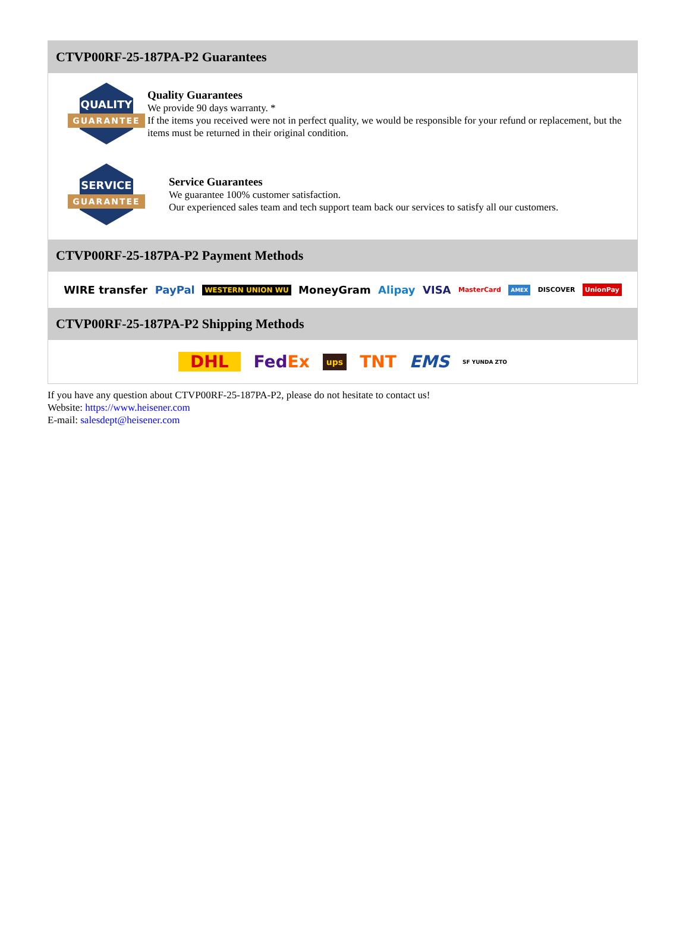CTVP00RF-25-187PA-P2 Guarantees
QUALITY
GUARANTEE
Quality Guarantees
We provide 90 days warranty. *
If the items you received were not in perfect quality, we would be responsible for your refund or replacement, but the items must be returned in their original condition.
SERVICE
GUARANTEE
Service Guarantees
We guarantee 100% customer satisfaction.
Our experienced sales team and tech support team back our services to satisfy all our customers.
CTVP00RF-25-187PA-P2 Payment Methods
WIRE transfer PayPal WESTERN UNION WU MoneyGram Alipay VISA MasterCard AMEX DISCOVER UnionPay
CTVP00RF-25-187PA-P2 Shipping Methods
DHL FedEx ups TNT EMS SF YUNDA ZTO
If you have any question about CTVP00RF-25-187PA-P2, please do not hesitate to contact us!
Website: https://www.heisener.com
E-mail: salesdept@heisener.com